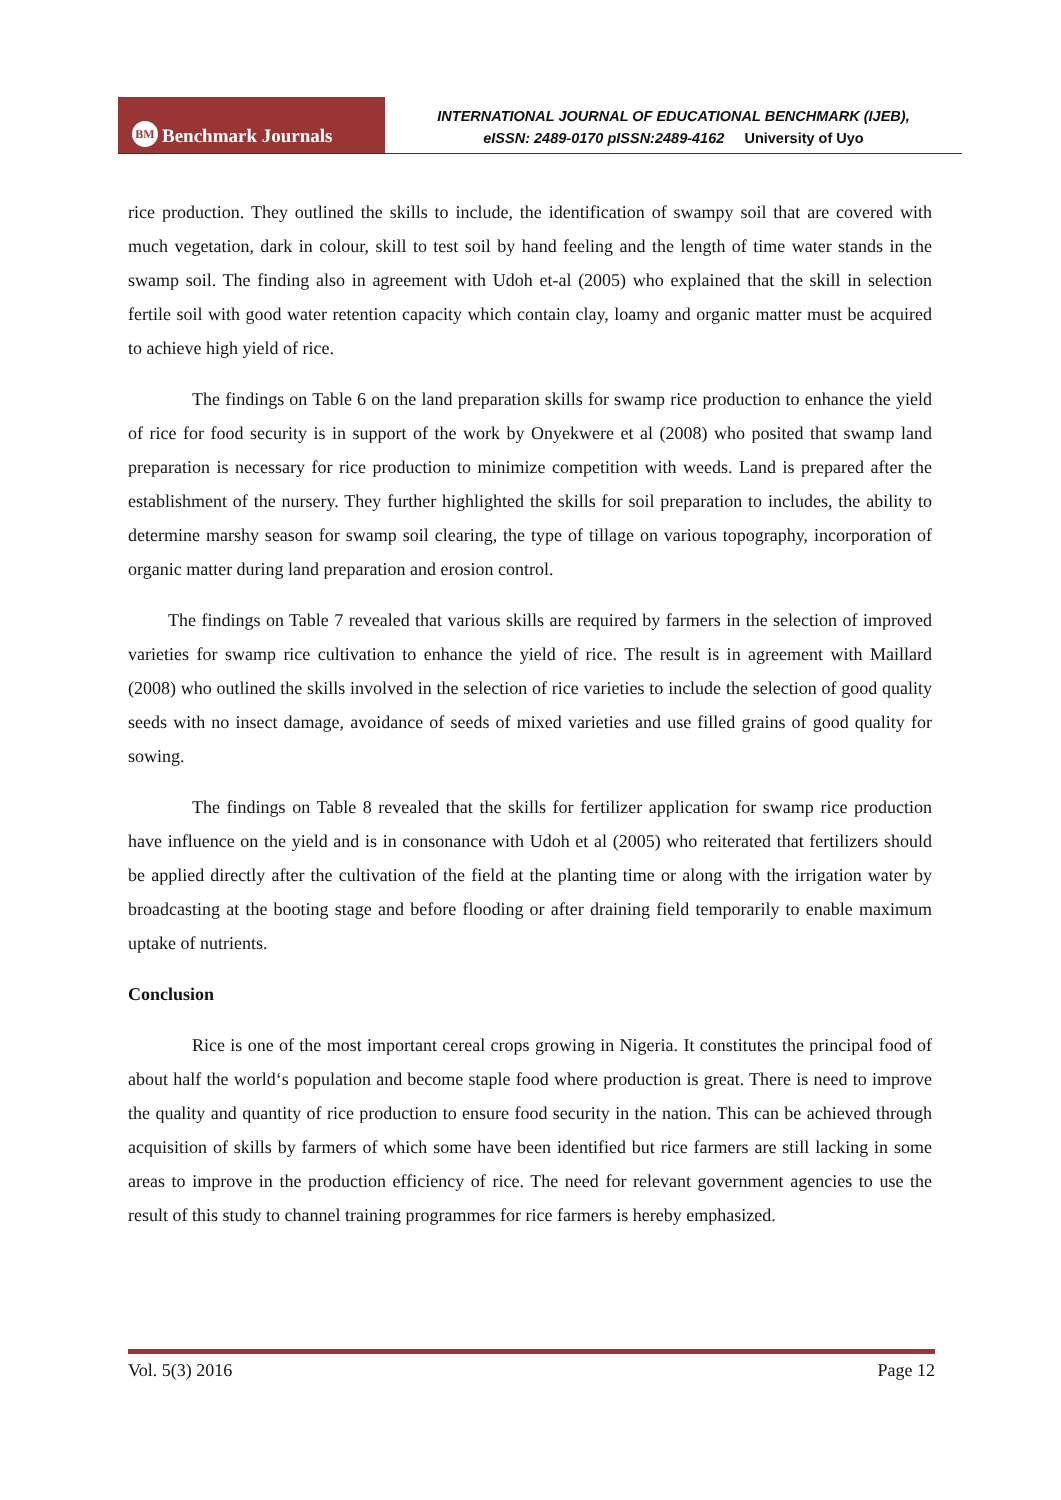BM Benchmark Journals
INTERNATIONAL JOURNAL OF EDUCATIONAL BENCHMARK (IJEB),
eISSN: 2489-0170 pISSN:2489-4162 University of Uyo
rice production. They outlined the skills to include, the identification of swampy soil that are covered with much vegetation, dark in colour, skill to test soil by hand feeling and the length of time water stands in the swamp soil. The finding also in agreement with Udoh et-al (2005) who explained that the skill in selection fertile soil with good water retention capacity which contain clay, loamy and organic matter must be acquired to achieve high yield of rice.
The findings on Table 6 on the land preparation skills for swamp rice production to enhance the yield of rice for food security is in support of the work by Onyekwere et al (2008) who posited that swamp land preparation is necessary for rice production to minimize competition with weeds. Land is prepared after the establishment of the nursery. They further highlighted the skills for soil preparation to includes, the ability to determine marshy season for swamp soil clearing, the type of tillage on various topography, incorporation of organic matter during land preparation and erosion control.
The findings on Table 7 revealed that various skills are required by farmers in the selection of improved varieties for swamp rice cultivation to enhance the yield of rice. The result is in agreement with Maillard (2008) who outlined the skills involved in the selection of rice varieties to include the selection of good quality seeds with no insect damage, avoidance of seeds of mixed varieties and use filled grains of good quality for sowing.
The findings on Table 8 revealed that the skills for fertilizer application for swamp rice production have influence on the yield and is in consonance with Udoh et al (2005) who reiterated that fertilizers should be applied directly after the cultivation of the field at the planting time or along with the irrigation water by broadcasting at the booting stage and before flooding or after draining field temporarily to enable maximum uptake of nutrients.
Conclusion
Rice is one of the most important cereal crops growing in Nigeria. It constitutes the principal food of about half the world‘s population and become staple food where production is great. There is need to improve the quality and quantity of rice production to ensure food security in the nation. This can be achieved through acquisition of skills by farmers of which some have been identified but rice farmers are still lacking in some areas to improve in the production efficiency of rice. The need for relevant government agencies to use the result of this study to channel training programmes for rice farmers is hereby emphasized.
Vol. 5(3) 2016 Page 12